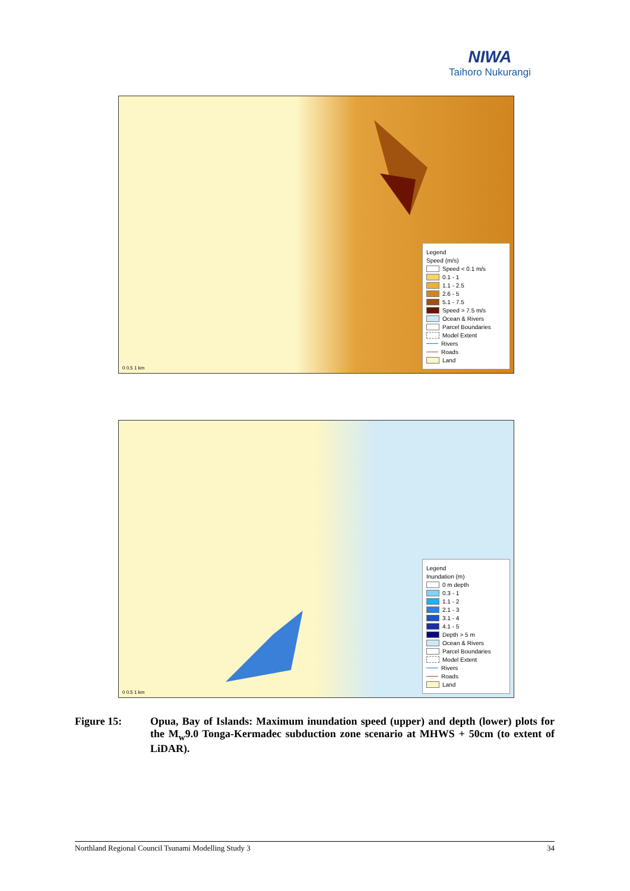NIWA
Taihoro Nukurangi
0 0.5 1 km
Legend
Speed (m/s)
Speed < 0.1 m/s
0.1 - 1
1.1 - 2.5
2.6 - 5
5.1 - 7.5
Speed > 7.5 m/s
Ocean & Rivers
Parcel Boundaries
Model Extent
Rivers
Roads
Land
0 0.5 1 km
Legend
Inundation (m)
0 m depth
0.3 - 1
1.1 - 2
2.1 - 3
3.1 - 4
4.1 - 5
Depth > 5 m
Ocean & Rivers
Parcel Boundaries
Model Extent
Rivers
Roads
Land
Figure 15: Opua, Bay of Islands: Maximum inundation speed (upper) and depth (lower) plots for the M<sub>w</sub>9.0 Tonga-Kermadec subduction zone scenario at MHWS + 50cm (to extent of LiDAR).
Northland Regional Council Tsunami Modelling Study 3 34